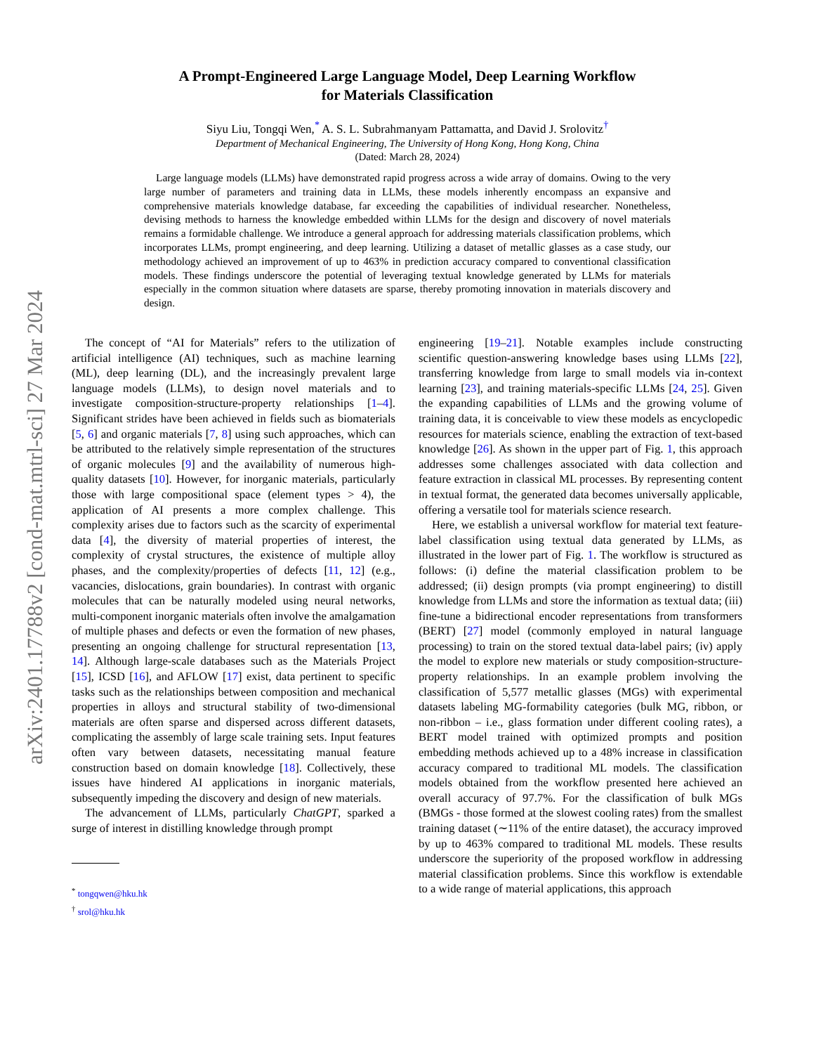arXiv:2401.17788v2 [cond-mat.mtrl-sci] 27 Mar 2024
A Prompt-Engineered Large Language Model, Deep Learning Workflow
for Materials Classification
Siyu Liu, Tongqi Wen,<sup>*</sup> A. S. L. Subrahmanyam Pattamatta, and David J. Srolovitz<sup>†</sup>
Department of Mechanical Engineering, The University of Hong Kong, Hong Kong, China
(Dated: March 28, 2024)
Large language models (LLMs) have demonstrated rapid progress across a wide array of domains. Owing to the very large number of parameters and training data in LLMs, these models inherently encompass an expansive and comprehensive materials knowledge database, far exceeding the capabilities of individual researcher. Nonetheless, devising methods to harness the knowledge embedded within LLMs for the design and discovery of novel materials remains a formidable challenge. We introduce a general approach for addressing materials classification problems, which incorporates LLMs, prompt engineering, and deep learning. Utilizing a dataset of metallic glasses as a case study, our methodology achieved an improvement of up to 463% in prediction accuracy compared to conventional classification models. These findings underscore the potential of leveraging textual knowledge generated by LLMs for materials especially in the common situation where datasets are sparse, thereby promoting innovation in materials discovery and design.
The concept of “AI for Materials” refers to the utilization of artificial intelligence (AI) techniques, such as machine learning (ML), deep learning (DL), and the increasingly prevalent large language models (LLMs), to design novel materials and to investigate composition-structure-property relationships [1–4]. Significant strides have been achieved in fields such as biomaterials [5, 6] and organic materials [7, 8] using such approaches, which can be attributed to the relatively simple representation of the structures of organic molecules [9] and the availability of numerous high-quality datasets [10]. However, for inorganic materials, particularly those with large compositional space (element types > 4), the application of AI presents a more complex challenge. This complexity arises due to factors such as the scarcity of experimental data [4], the diversity of material properties of interest, the complexity of crystal structures, the existence of multiple alloy phases, and the complexity/properties of defects [11, 12] (e.g., vacancies, dislocations, grain boundaries). In contrast with organic molecules that can be naturally modeled using neural networks, multi-component inorganic materials often involve the amalgamation of multiple phases and defects or even the formation of new phases, presenting an ongoing challenge for structural representation [13, 14]. Although large-scale databases such as the Materials Project [15], ICSD [16], and AFLOW [17] exist, data pertinent to specific tasks such as the relationships between composition and mechanical properties in alloys and structural stability of two-dimensional materials are often sparse and dispersed across different datasets, complicating the assembly of large scale training sets. Input features often vary between datasets, necessitating manual feature construction based on domain knowledge [18]. Collectively, these issues have hindered AI applications in inorganic materials, subsequently impeding the discovery and design of new materials.
The advancement of LLMs, particularly ChatGPT, sparked a surge of interest in distilling knowledge through prompt
<sup>*</sup> tongqwen@hku.hk
<sup>†</sup> srol@hku.hk
engineering [19–21]. Notable examples include constructing scientific question-answering knowledge bases using LLMs [22], transferring knowledge from large to small models via in-context learning [23], and training materials-specific LLMs [24, 25]. Given the expanding capabilities of LLMs and the growing volume of training data, it is conceivable to view these models as encyclopedic resources for materials science, enabling the extraction of text-based knowledge [26]. As shown in the upper part of Fig. 1, this approach addresses some challenges associated with data collection and feature extraction in classical ML processes. By representing content in textual format, the generated data becomes universally applicable, offering a versatile tool for materials science research.
Here, we establish a universal workflow for material text feature-label classification using textual data generated by LLMs, as illustrated in the lower part of Fig. 1. The workflow is structured as follows: (i) define the material classification problem to be addressed; (ii) design prompts (via prompt engineering) to distill knowledge from LLMs and store the information as textual data; (iii) fine-tune a bidirectional encoder representations from transformers (BERT) [27] model (commonly employed in natural language processing) to train on the stored textual data-label pairs; (iv) apply the model to explore new materials or study composition-structure-property relationships. In an example problem involving the classification of 5,577 metallic glasses (MGs) with experimental datasets labeling MG-formability categories (bulk MG, ribbon, or non-ribbon – i.e., glass formation under different cooling rates), a BERT model trained with optimized prompts and position embedding methods achieved up to a 48% increase in classification accuracy compared to traditional ML models. The classification models obtained from the workflow presented here achieved an overall accuracy of 97.7%. For the classification of bulk MGs (BMGs - those formed at the slowest cooling rates) from the smallest training dataset (∼11% of the entire dataset), the accuracy improved by up to 463% compared to traditional ML models. These results underscore the superiority of the proposed workflow in addressing material classification problems. Since this workflow is extendable to a wide range of material applications, this approach